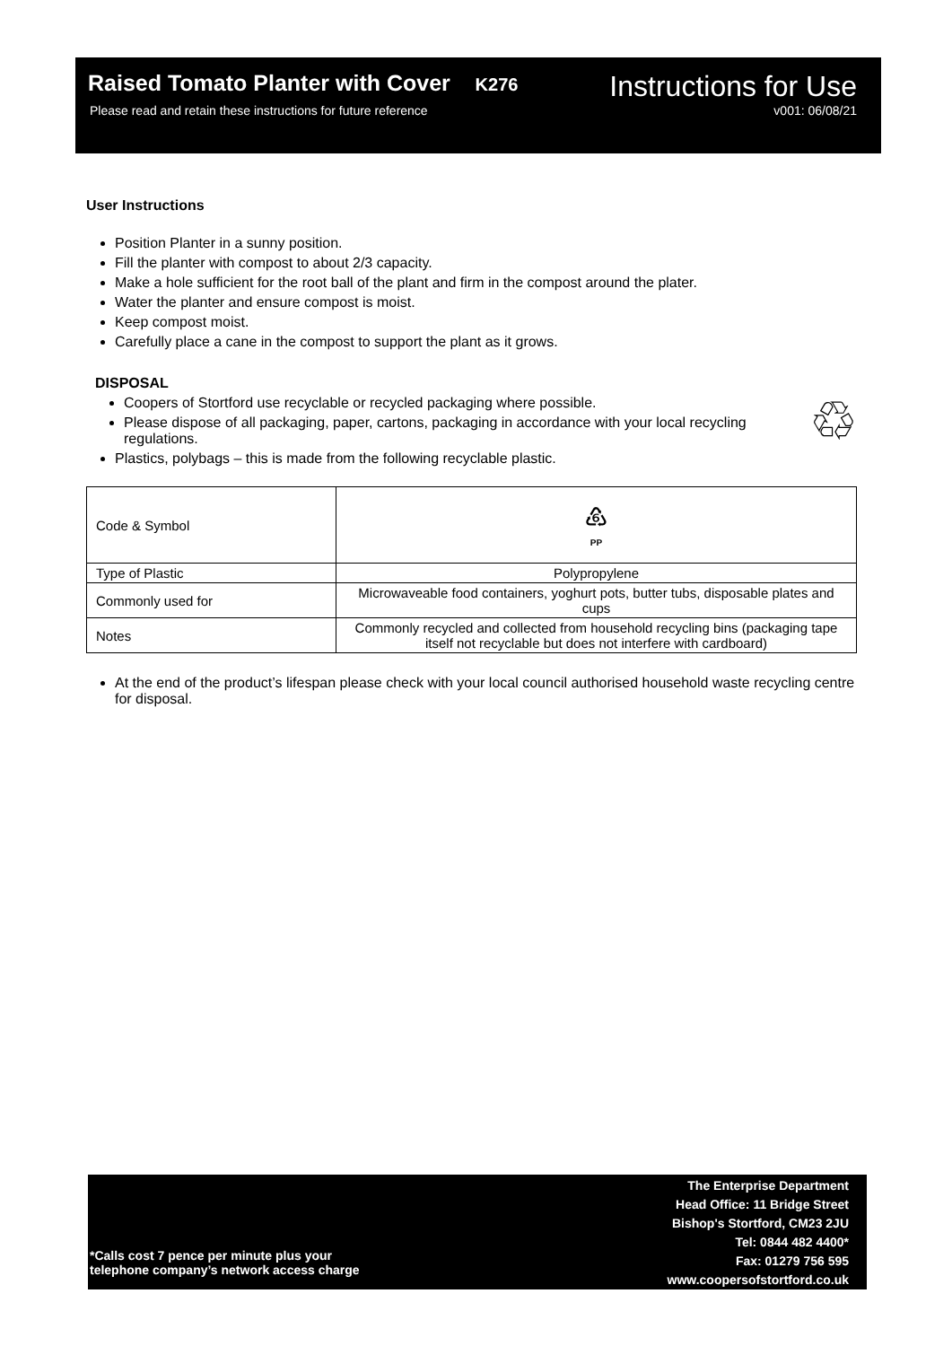Raised Tomato Planter with Cover K276 Instructions for Use
Please read and retain these instructions for future reference v001: 06/08/21
User Instructions
Position Planter in a sunny position.
Fill the planter with compost to about 2/3 capacity.
Make a hole sufficient for the root ball of the plant and firm in the compost around the plater.
Water the planter and ensure compost is moist.
Keep compost moist.
Carefully place a cane in the compost to support the plant as it grows.
DISPOSAL
♲
Coopers of Stortford use recyclable or recycled packaging where possible.
Please dispose of all packaging, paper, cartons, packaging in accordance with your local recycling regulations.
Plastics, polybags – this is made from the following recyclable plastic.
| Code & Symbol | ♸ PP |
| Type of Plastic | Polypropylene |
| Commonly used for | Microwaveable food containers, yoghurt pots, butter tubs, disposable plates and cups |
| Notes | Commonly recycled and collected from household recycling bins (packaging tape itself not recyclable but does not interfere with cardboard) |
At the end of the product’s lifespan please check with your local council authorised household waste recycling centre for disposal.
*Calls cost 7 pence per minute plus your
telephone company’s network access charge
The Enterprise Department
Head Office: 11 Bridge Street
Bishop's Stortford, CM23 2JU
Tel: 0844 482 4400*
Fax: 01279 756 595
www.coopersofstortford.co.uk